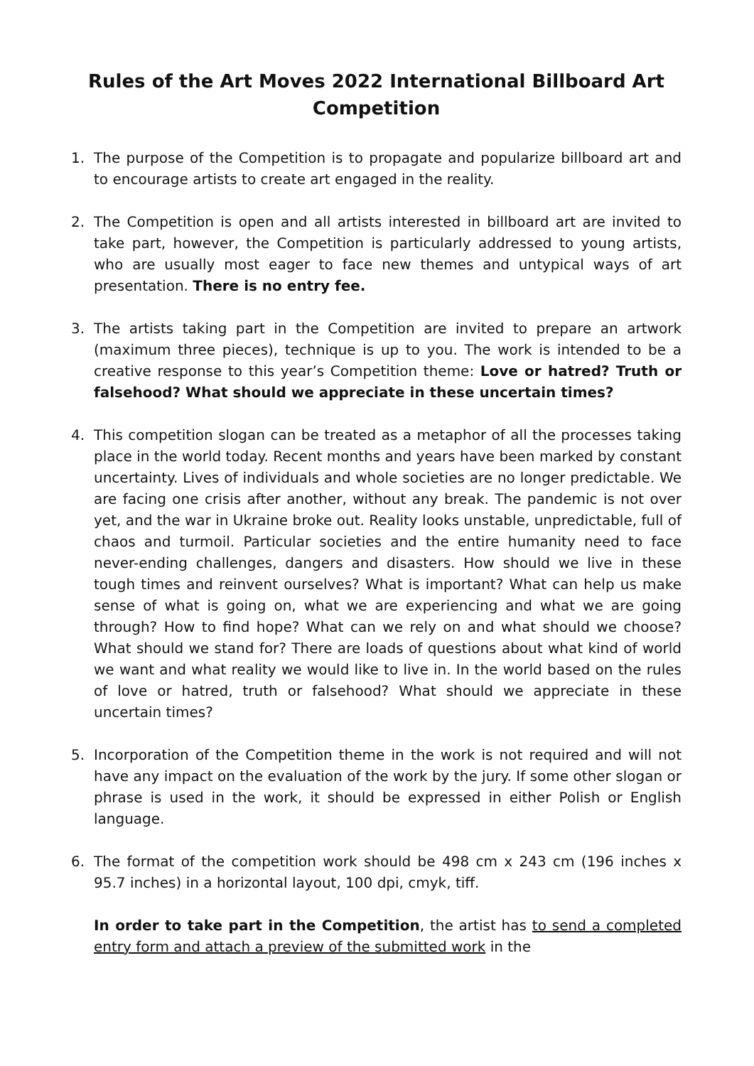Rules of the Art Moves 2022 International Billboard Art Competition
1. The purpose of the Competition is to propagate and popularize billboard art and to encourage artists to create art engaged in the reality.
2. The Competition is open and all artists interested in billboard art are invited to take part, however, the Competition is particularly addressed to young artists, who are usually most eager to face new themes and untypical ways of art presentation. There is no entry fee.
3. The artists taking part in the Competition are invited to prepare an artwork (maximum three pieces), technique is up to you. The work is intended to be a creative response to this year’s Competition theme: Love or hatred? Truth or falsehood? What should we appreciate in these uncertain times?
4. This competition slogan can be treated as a metaphor of all the processes taking place in the world today. Recent months and years have been marked by constant uncertainty. Lives of individuals and whole societies are no longer predictable. We are facing one crisis after another, without any break. The pandemic is not over yet, and the war in Ukraine broke out. Reality looks unstable, unpredictable, full of chaos and turmoil. Particular societies and the entire humanity need to face never-ending challenges, dangers and disasters. How should we live in these tough times and reinvent ourselves? What is important? What can help us make sense of what is going on, what we are experiencing and what we are going through? How to find hope? What can we rely on and what should we choose? What should we stand for? There are loads of questions about what kind of world we want and what reality we would like to live in. In the world based on the rules of love or hatred, truth or falsehood? What should we appreciate in these uncertain times?
5. Incorporation of the Competition theme in the work is not required and will not have any impact on the evaluation of the work by the jury. If some other slogan or phrase is used in the work, it should be expressed in either Polish or English language.
6. The format of the competition work should be 498 cm x 243 cm (196 inches x 95.7 inches) in a horizontal layout, 100 dpi, cmyk, tiff.
In order to take part in the Competition, the artist has to send a completed entry form and attach a preview of the submitted work in the